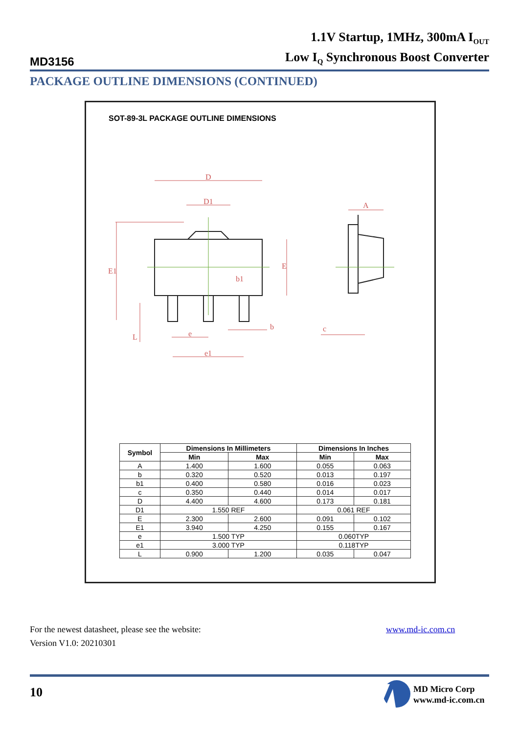MD3156
1.1V Startup, 1MHz, 300mA I<sub>OUT</sub>
Low I<sub>Q</sub> Synchronous Boost Converter
PACKAGE OUTLINE DIMENSIONS (CONTINUED)
SOT-89-3L PACKAGE OUTLINE DIMENSIONS
D
D1
A
E1
E
b1
b
c
e
e1
L
| Symbol | Dimensions In Millimeters | | Dimensions In Inches | |
| --- | --- | --- | --- | --- |
| | Min | Max | Min | Max |
| A | 1.400 | 1.600 | 0.055 | 0.063 |
| b | 0.320 | 0.520 | 0.013 | 0.197 |
| b1 | 0.400 | 0.580 | 0.016 | 0.023 |
| c | 0.350 | 0.440 | 0.014 | 0.017 |
| D | 4.400 | 4.600 | 0.173 | 0.181 |
| D1 | 1.550 REF | | 0.061 REF | |
| E | 2.300 | 2.600 | 0.091 | 0.102 |
| E1 | 3.940 | 4.250 | 0.155 | 0.167 |
| e | 1.500 TYP | | 0.060TYP | |
| e1 | 3.000 TYP | | 0.118TYP | |
| L | 0.900 | 1.200 | 0.035 | 0.047 |
For the newest datasheet, please see the website:
Version V1.0: 20210301
www.md-ic.com.cn
10
MD Micro Corp
www.md-ic.com.cn